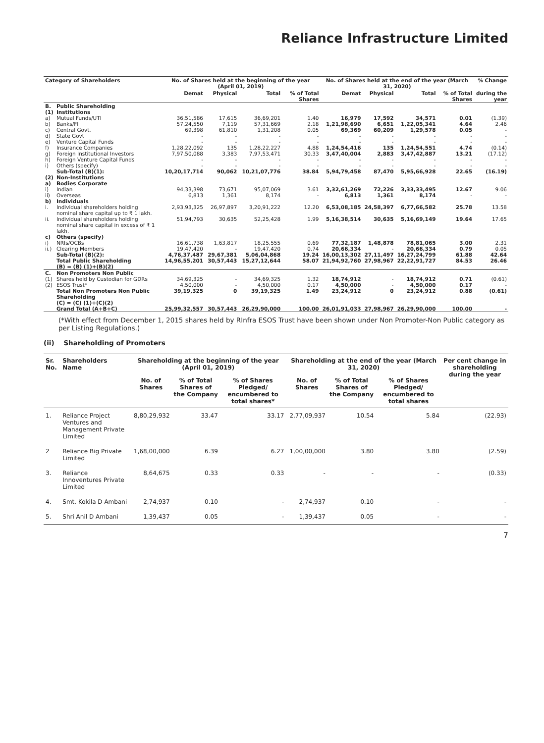Reliance Infrastructure Limited
| Category of Shareholders | | No. of Shares held at the beginning of the year (April 01, 2019) | | | | No. of Shares held at the end of the year (March 31, 2020) | | | | % Change |
| --- | --- | --- | --- | --- | --- | --- | --- | --- | --- | --- |
| | | Demat | Physical | Total | % of Total Shares | Demat | Physical | Total | % of Total Shares | during the year |
| B. (1) | Public Shareholding Institutions | | | | | | | | | |
| a) | Mutual Funds/UTI | 36,51,586 | 17,615 | 36,69,201 | 1.40 | 16,979 | 17,592 | 34,571 | 0.01 | (1.39) |
| b) | Banks/FI | 57,24,550 | 7,119 | 57,31,669 | 2.18 | 1,21,98,690 | 6,651 | 1,22,05,341 | 4.64 | 2.46 |
| c) | Central Govt. | 69,398 | 61,810 | 1,31,208 | 0.05 | 69,369 | 60,209 | 1,29,578 | 0.05 | - |
| d) | State Govt | - | - | - | - | - | - | - | - | - |
| e) | Venture Capital Funds | - | - | - | - | - | - | - | - | - |
| f) | Insurance Companies | 1,28,22,092 | 135 | 1,28,22,227 | 4.88 | 1,24,54,416 | 135 | 1,24,54,551 | 4.74 | (0.14) |
| g) | Foreign Institutional Investors | 7,97,50,088 | 3,383 | 7,97,53,471 | 30.33 | 3,47,40,004 | 2,883 | 3,47,42,887 | 13.21 | (17.12) |
| h) | Foreign Venture Capital Funds | - | - | - | - | - | - | - | - | - |
| i) | Others (specify) | - | - | - | - | - | - | - | - | - |
| | Sub-Total (B)(1): | 10,20,17,714 | 90,062 | 10,21,07,776 | 38.84 | 5,94,79,458 | 87,470 | 5,95,66,928 | 22.65 | (16.19) |
| (2) a) | Non-Institutions Bodies Corporate | | | | | | | | | |
| i) | Indian | 94,33,398 | 73,671 | 95,07,069 | 3.61 | 3,32,61,269 | 72,226 | 3,33,33,495 | 12.67 | 9.06 |
| ii) | Overseas | 6,813 | 1,361 | 8,174 | - | 6,813 | 1,361 | 8,174 | - | - |
| b) | Individuals | | | | | | | | | |
| i. | Individual shareholders holding nominal share capital up to ₹ 1 lakh. | 2,93,93,325 | 26,97,897 | 3,20,91,222 | 12.20 | 6,53,08,185 | 24,58,397 | 6,77,66,582 | 25.78 | 13.58 |
| ii. | Individual shareholders holding nominal share capital in excess of ₹ 1 lakh. | 51,94,793 | 30,635 | 52,25,428 | 1.99 | 5,16,38,514 | 30,635 | 5,16,69,149 | 19.64 | 17.65 |
| c) | Others (specify) | | | | | | | | | |
| i) | NRIs/OCBs | 16,61,738 | 1,63,817 | 18,25,555 | 0.69 | 77,32,187 | 1,48,878 | 78,81,065 | 3.00 | 2.31 |
| ii.) | Clearing Members | 19,47,420 | - | 19,47,420 | 0.74 | 20,66,334 | - | 20,66,334 | 0.79 | 0.05 |
| | Sub-Total (B)(2): | 4,76,37,487 | 29,67,381 | 5,06,04,868 | 19.24 | 16,00,13,302 | 27,11,497 | 16,27,24,799 | 61.88 | 42.64 |
| | Total Public Shareholding (B) = (B) (1)+(B)(2) | 14,96,55,201 | 30,57,443 | 15,27,12,644 | 58.07 | 21,94,92,760 | 27,98,967 | 22,22,91,727 | 84.53 | 26.46 |
| C. | Non Promoters Non Public | | | | | | | | | |
| (1) | Shares held by Custodian for GDRs | 34,69,325 | - | 34,69,325 | 1.32 | 18,74,912 | - | 18,74,912 | 0.71 | (0.61) |
| (2) | ESOS Trust* | 4,50,000 | - | 4,50,000 | 0.17 | 4,50,000 | - | 4,50,000 | 0.17 | - |
| | Total Non Promoters Non Public Shareholding (C) = (C) (1)+(C)(2) | 39,19,325 | 0 | 39,19,325 | 1.49 | 23,24,912 | 0 | 23,24,912 | 0.88 | (0.61) |
| | Grand Total (A+B+C) | 25,99,32,557 | 30,57,443 | 26,29,90,000 | 100.00 | 26,01,91,033 | 27,98,967 | 26,29,90,000 | 100.00 | - |
(*With effect from December 1, 2015 shares held by RInfra ESOS Trust have been shown under Non Promoter-Non Public category as per Listing Regulations.)
(ii) Shareholding of Promoters
| Sr. No. | Shareholders Name | Shareholding at the beginning of the year (April 01, 2019) | | | Shareholding at the end of the year (March 31, 2020) | | | Per cent change in shareholding during the year |
| --- | --- | --- | --- | --- | --- | --- | --- | --- |
| | | No. of Shares | % of Total Shares of the Company | % of Shares Pledged/ encumbered to total shares* | No. of Shares | % of Total Shares of the Company | % of Shares Pledged/ encumbered to total shares | |
| 1. | Reliance Project Ventures and Management Private Limited | 8,80,29,932 | 33.47 | 33.17 | 2,77,09,937 | 10.54 | 5.84 | (22.93) |
| 2 | Reliance Big Private Limited | 1,68,00,000 | 6.39 | 6.27 | 1,00,00,000 | 3.80 | 3.80 | (2.59) |
| 3. | Reliance Innoventures Private Limited | 8,64,675 | 0.33 | 0.33 | - | - | - | (0.33) |
| 4. | Smt. Kokila D Ambani | 2,74,937 | 0.10 | - | 2,74,937 | 0.10 | - | - |
| 5. | Shri Anil D Ambani | 1,39,437 | 0.05 | - | 1,39,437 | 0.05 | - | - |
7